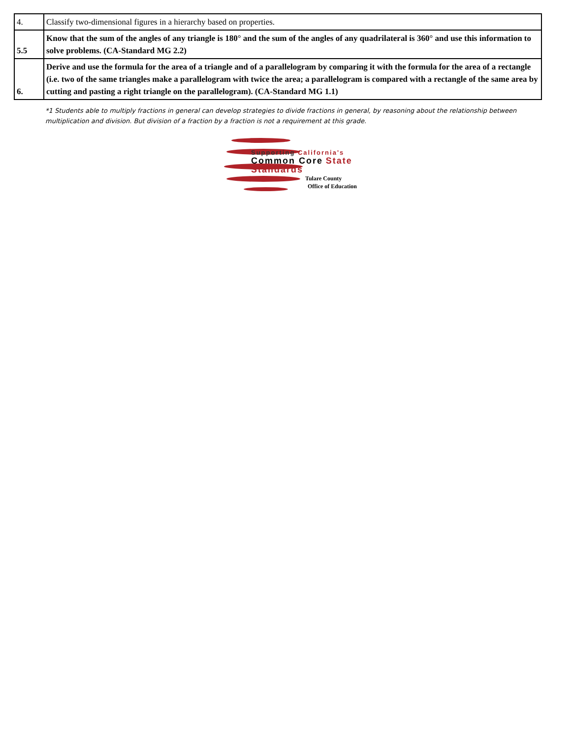| 4. | Classify two-dimensional figures in a hierarchy based on properties. |
| 5.5 | Know that the sum of the angles of any triangle is 180° and the sum of the angles of any quadrilateral is 360° and use this information to solve problems. (CA-Standard MG 2.2) |
| 6. | Derive and use the formula for the area of a triangle and of a parallelogram by comparing it with the formula for the area of a rectangle (i.e. two of the same triangles make a parallelogram with twice the area; a parallelogram is compared with a rectangle of the same area by cutting and pasting a right triangle on the parallelogram). (CA-Standard MG 1.1) |
*1 Students able to multiply fractions in general can develop strategies to divide fractions in general, by reasoning about the relationship between multiplication and division. But division of a fraction by a fraction is not a requirement at this grade.
Supporting California's
Common Core State Standards
Tulare County
Office of Education